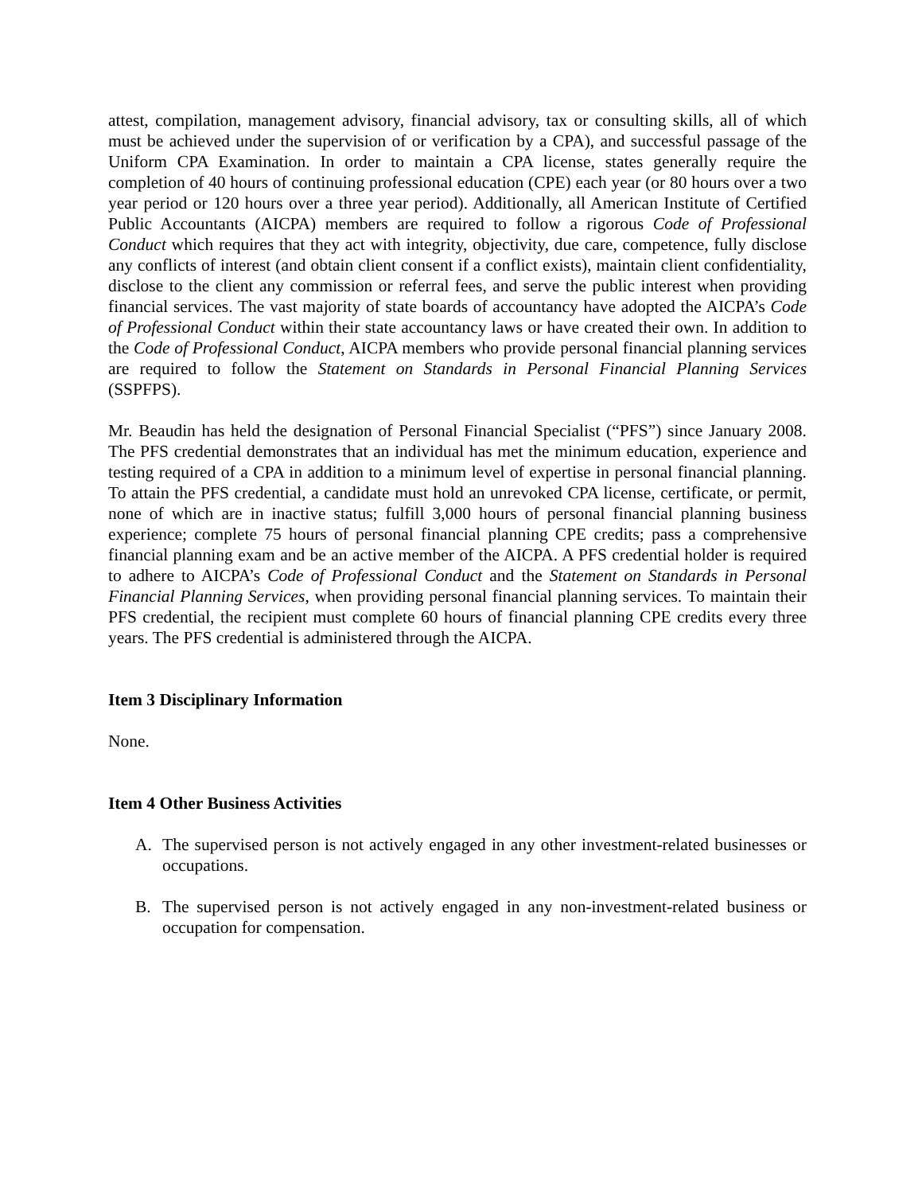attest, compilation, management advisory, financial advisory, tax or consulting skills, all of which must be achieved under the supervision of or verification by a CPA), and successful passage of the Uniform CPA Examination. In order to maintain a CPA license, states generally require the completion of 40 hours of continuing professional education (CPE) each year (or 80 hours over a two year period or 120 hours over a three year period). Additionally, all American Institute of Certified Public Accountants (AICPA) members are required to follow a rigorous Code of Professional Conduct which requires that they act with integrity, objectivity, due care, competence, fully disclose any conflicts of interest (and obtain client consent if a conflict exists), maintain client confidentiality, disclose to the client any commission or referral fees, and serve the public interest when providing financial services. The vast majority of state boards of accountancy have adopted the AICPA’s Code of Professional Conduct within their state accountancy laws or have created their own. In addition to the Code of Professional Conduct, AICPA members who provide personal financial planning services are required to follow the Statement on Standards in Personal Financial Planning Services (SSPFPS).
Mr. Beaudin has held the designation of Personal Financial Specialist (“PFS”) since January 2008. The PFS credential demonstrates that an individual has met the minimum education, experience and testing required of a CPA in addition to a minimum level of expertise in personal financial planning. To attain the PFS credential, a candidate must hold an unrevoked CPA license, certificate, or permit, none of which are in inactive status; fulfill 3,000 hours of personal financial planning business experience; complete 75 hours of personal financial planning CPE credits; pass a comprehensive financial planning exam and be an active member of the AICPA. A PFS credential holder is required to adhere to AICPA’s Code of Professional Conduct and the Statement on Standards in Personal Financial Planning Services, when providing personal financial planning services. To maintain their PFS credential, the recipient must complete 60 hours of financial planning CPE credits every three years. The PFS credential is administered through the AICPA.
Item 3 Disciplinary Information
None.
Item 4 Other Business Activities
A. The supervised person is not actively engaged in any other investment-related businesses or occupations.
B. The supervised person is not actively engaged in any non-investment-related business or occupation for compensation.